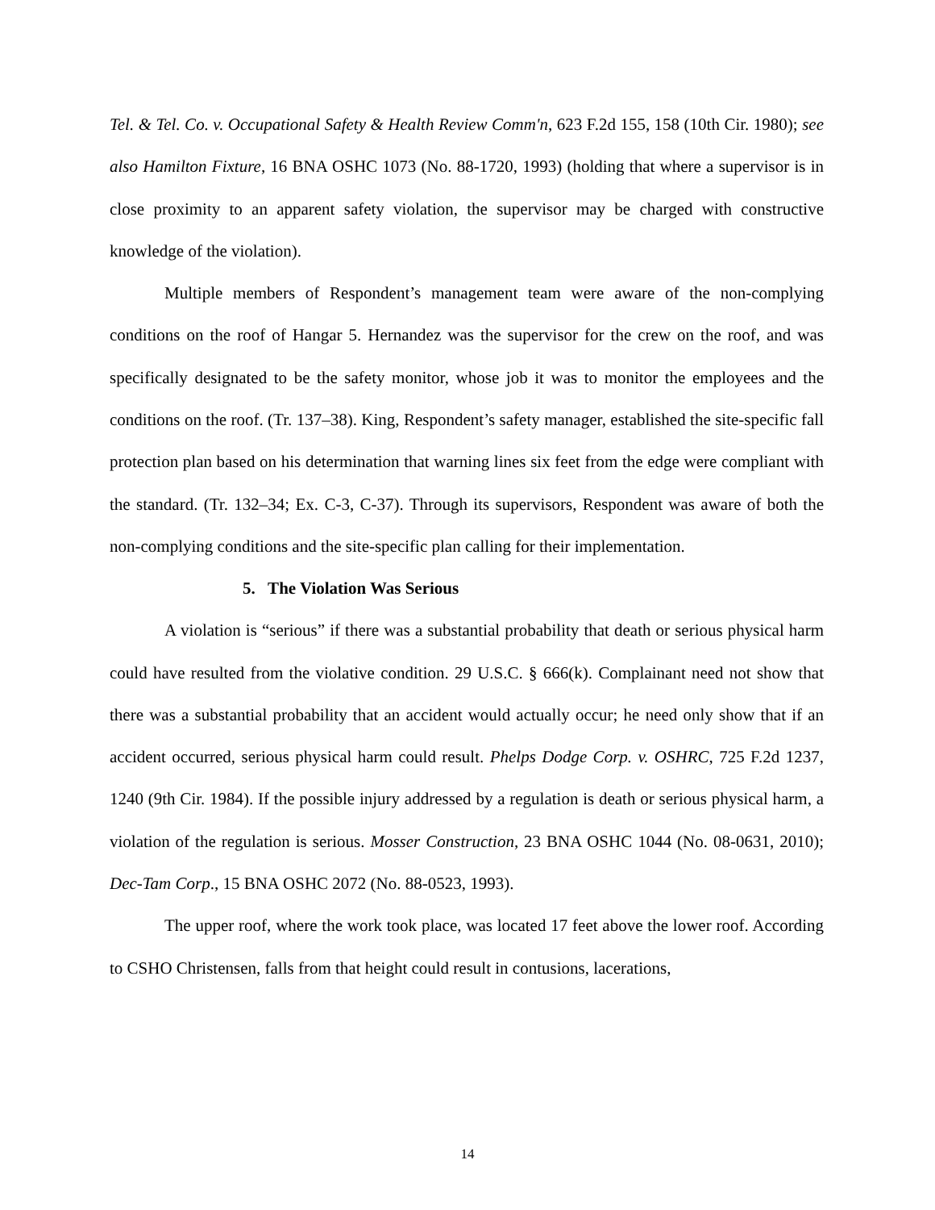Tel. & Tel. Co. v. Occupational Safety & Health Review Comm'n, 623 F.2d 155, 158 (10th Cir. 1980); see also Hamilton Fixture, 16 BNA OSHC 1073 (No. 88-1720, 1993) (holding that where a supervisor is in close proximity to an apparent safety violation, the supervisor may be charged with constructive knowledge of the violation).
Multiple members of Respondent’s management team were aware of the non-complying conditions on the roof of Hangar 5. Hernandez was the supervisor for the crew on the roof, and was specifically designated to be the safety monitor, whose job it was to monitor the employees and the conditions on the roof. (Tr. 137–38). King, Respondent’s safety manager, established the site-specific fall protection plan based on his determination that warning lines six feet from the edge were compliant with the standard. (Tr. 132–34; Ex. C-3, C-37). Through its supervisors, Respondent was aware of both the non-complying conditions and the site-specific plan calling for their implementation.
5. The Violation Was Serious
A violation is “serious” if there was a substantial probability that death or serious physical harm could have resulted from the violative condition. 29 U.S.C. § 666(k). Complainant need not show that there was a substantial probability that an accident would actually occur; he need only show that if an accident occurred, serious physical harm could result. Phelps Dodge Corp. v. OSHRC, 725 F.2d 1237, 1240 (9th Cir. 1984). If the possible injury addressed by a regulation is death or serious physical harm, a violation of the regulation is serious. Mosser Construction, 23 BNA OSHC 1044 (No. 08-0631, 2010); Dec-Tam Corp., 15 BNA OSHC 2072 (No. 88-0523, 1993).
The upper roof, where the work took place, was located 17 feet above the lower roof. According to CSHO Christensen, falls from that height could result in contusions, lacerations,
14